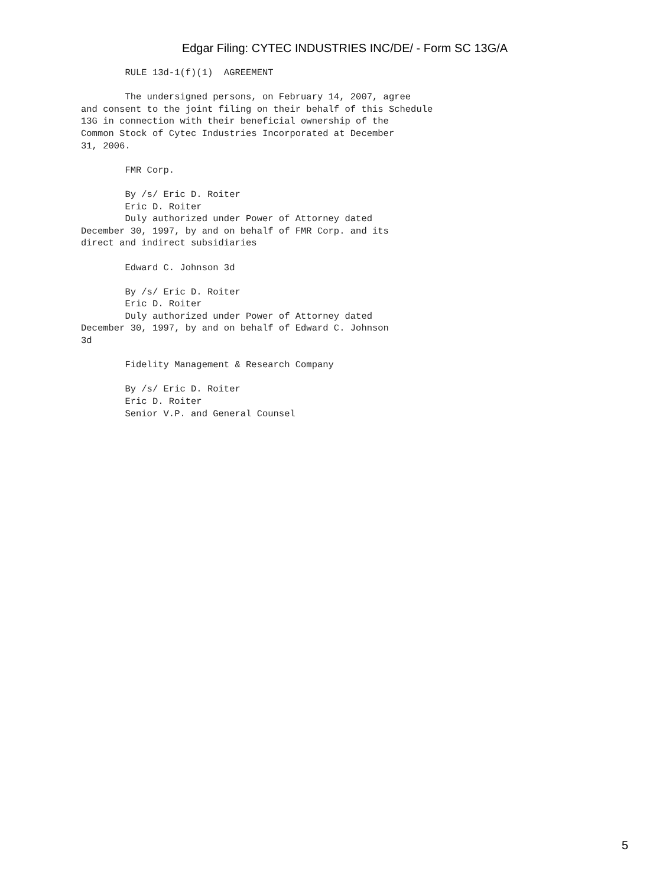Edgar Filing: CYTEC INDUSTRIES INC/DE/ - Form SC 13G/A
        RULE 13d-1(f)(1)  AGREEMENT

        The undersigned persons, on February 14, 2007, agree
and consent to the joint filing on their behalf of this Schedule
13G in connection with their beneficial ownership of the
Common Stock of Cytec Industries Incorporated at December
31, 2006.

        FMR Corp.

        By /s/ Eric D. Roiter
        Eric D. Roiter
        Duly authorized under Power of Attorney dated
December 30, 1997, by and on behalf of FMR Corp. and its
direct and indirect subsidiaries

        Edward C. Johnson 3d

        By /s/ Eric D. Roiter
        Eric D. Roiter
        Duly authorized under Power of Attorney dated
December 30, 1997, by and on behalf of Edward C. Johnson
3d

        Fidelity Management & Research Company

        By /s/ Eric D. Roiter
        Eric D. Roiter
        Senior V.P. and General Counsel
5